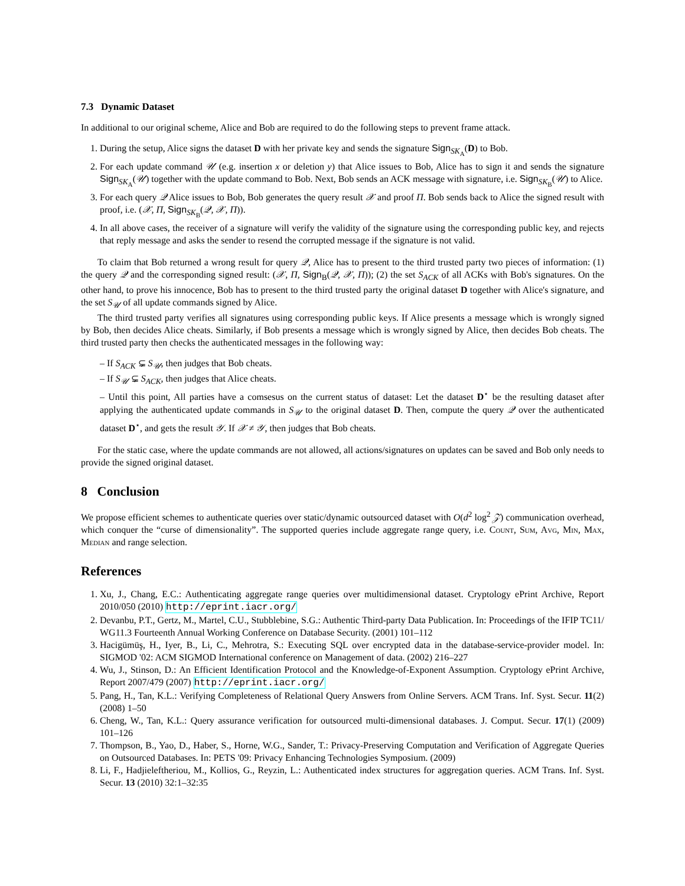7.3 Dynamic Dataset
In additional to our original scheme, Alice and Bob are required to do the following steps to prevent frame attack.
1. During the setup, Alice signs the dataset D with her private key and sends the signature Sign<sub>SK<sub>A</sub></sub>(D) to Bob.
2. For each update command 𝒰 (e.g. insertion x or deletion y) that Alice issues to Bob, Alice has to sign it and sends the signature Sign<sub>SK<sub>A</sub></sub>(𝒰) together with the update command to Bob. Next, Bob sends an ACK message with signature, i.e. Sign<sub>SK<sub>B</sub></sub>(𝒰) to Alice.
3. For each query 𝒬 Alice issues to Bob, Bob generates the query result 𝒳 and proof Π. Bob sends back to Alice the signed result with proof, i.e. (𝒳, Π, Sign<sub>SK<sub>B</sub></sub>(𝒬, 𝒳, Π)).
4. In all above cases, the receiver of a signature will verify the validity of the signature using the corresponding public key, and rejects that reply message and asks the sender to resend the corrupted message if the signature is not valid.
To claim that Bob returned a wrong result for query 𝒬, Alice has to present to the third trusted party two pieces of information: (1) the query 𝒬 and the corresponding signed result: (𝒳, Π, Sign<sub>B</sub>(𝒬, 𝒳, Π)); (2) the set S<sub>ACK</sub> of all ACKs with Bob's signatures. On the other hand, to prove his innocence, Bob has to present to the third trusted party the original dataset D together with Alice's signature, and the set S<sub>𝒰</sub> of all update commands signed by Alice.
The third trusted party verifies all signatures using corresponding public keys. If Alice presents a message which is wrongly signed by Bob, then decides Alice cheats. Similarly, if Bob presents a message which is wrongly signed by Alice, then decides Bob cheats. The third trusted party then checks the authenticated messages in the following way:
– If S<sub>ACK</sub> ⊊ S<sub>𝒰</sub>, then judges that Bob cheats.
– If S<sub>𝒰</sub> ⊊ S<sub>ACK</sub>, then judges that Alice cheats.
– Until this point, All parties have a comsesus on the current status of dataset: Let the dataset D<sup>⋆</sup> be the resulting dataset after applying the authenticated update commands in S<sub>𝒰</sub> to the original dataset D. Then, compute the query 𝒬 over the authenticated dataset D<sup>⋆</sup>, and gets the result 𝒴. If 𝒳 ≠ 𝒴, then judges that Bob cheats.
For the static case, where the update commands are not allowed, all actions/signatures on updates can be saved and Bob only needs to provide the signed original dataset.
8 Conclusion
We propose efficient schemes to authenticate queries over static/dynamic outsourced dataset with O(d<sup>2</sup> log<sup>2</sup> 𝒵) communication overhead, which conquer the “curse of dimensionality”. The supported queries include aggregate range query, i.e. Count, Sum, Avg, Min, Max, Median and range selection.
References
1. Xu, J., Chang, E.C.: Authenticating aggregate range queries over multidimensional dataset. Cryptology ePrint Archive, Report 2010/050 (2010) http://eprint.iacr.org/
2. Devanbu, P.T., Gertz, M., Martel, C.U., Stubblebine, S.G.: Authentic Third-party Data Publication. In: Proceedings of the IFIP TC11/ WG11.3 Fourteenth Annual Working Conference on Database Security. (2001) 101–112
3. Hacigümüş, H., Iyer, B., Li, C., Mehrotra, S.: Executing SQL over encrypted data in the database-service-provider model. In: SIGMOD '02: ACM SIGMOD International conference on Management of data. (2002) 216–227
4. Wu, J., Stinson, D.: An Efficient Identification Protocol and the Knowledge-of-Exponent Assumption. Cryptology ePrint Archive, Report 2007/479 (2007) http://eprint.iacr.org/
5. Pang, H., Tan, K.L.: Verifying Completeness of Relational Query Answers from Online Servers. ACM Trans. Inf. Syst. Secur. 11(2) (2008) 1–50
6. Cheng, W., Tan, K.L.: Query assurance verification for outsourced multi-dimensional databases. J. Comput. Secur. 17(1) (2009) 101–126
7. Thompson, B., Yao, D., Haber, S., Horne, W.G., Sander, T.: Privacy-Preserving Computation and Verification of Aggregate Queries on Outsourced Databases. In: PETS '09: Privacy Enhancing Technologies Symposium. (2009)
8. Li, F., Hadjieleftheriou, M., Kollios, G., Reyzin, L.: Authenticated index structures for aggregation queries. ACM Trans. Inf. Syst. Secur. 13 (2010) 32:1–32:35